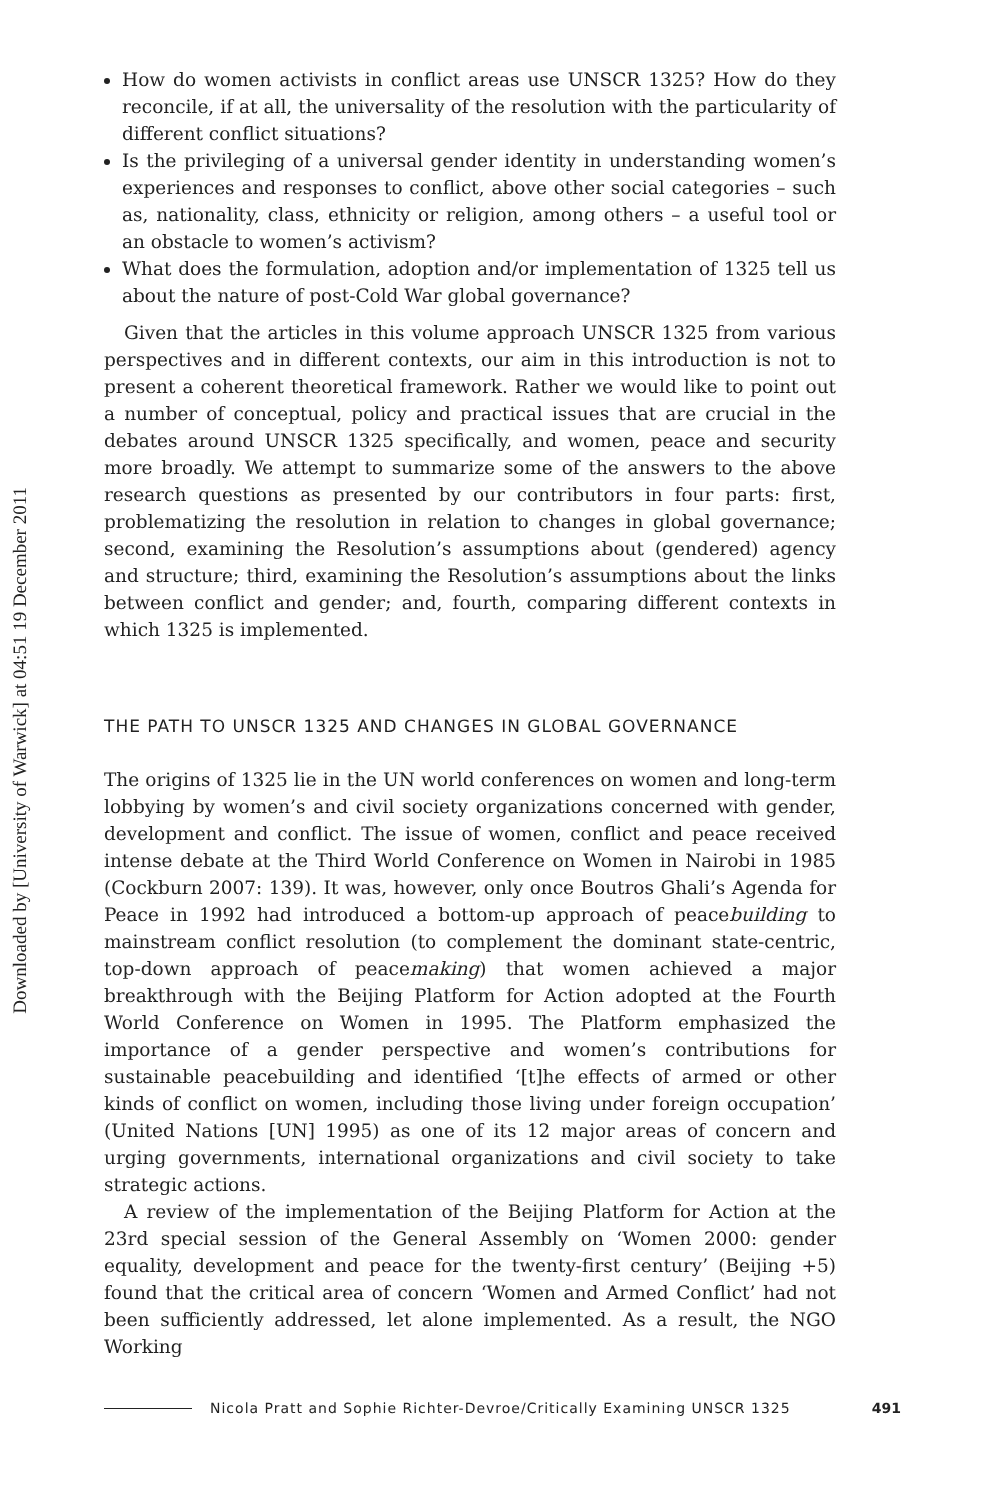Downloaded by [University of Warwick] at 04:51 19 December 2011
How do women activists in conflict areas use UNSCR 1325? How do they reconcile, if at all, the universality of the resolution with the particularity of different conflict situations?
Is the privileging of a universal gender identity in understanding women’s experiences and responses to conflict, above other social categories – such as, nationality, class, ethnicity or religion, among others – a useful tool or an obstacle to women’s activism?
What does the formulation, adoption and/or implementation of 1325 tell us about the nature of post-Cold War global governance?
Given that the articles in this volume approach UNSCR 1325 from various perspectives and in different contexts, our aim in this introduction is not to present a coherent theoretical framework. Rather we would like to point out a number of conceptual, policy and practical issues that are crucial in the debates around UNSCR 1325 specifically, and women, peace and security more broadly. We attempt to summarize some of the answers to the above research questions as presented by our contributors in four parts: first, problematizing the resolution in relation to changes in global governance; second, examining the Resolution’s assumptions about (gendered) agency and structure; third, examining the Resolution’s assumptions about the links between conflict and gender; and, fourth, comparing different contexts in which 1325 is implemented.
THE PATH TO UNSCR 1325 AND CHANGES IN GLOBAL GOVERNANCE
The origins of 1325 lie in the UN world conferences on women and long-term lobbying by women’s and civil society organizations concerned with gender, development and conflict. The issue of women, conflict and peace received intense debate at the Third World Conference on Women in Nairobi in 1985 (Cockburn 2007: 139). It was, however, only once Boutros Ghali’s Agenda for Peace in 1992 had introduced a bottom-up approach of peacebuilding to mainstream conflict resolution (to complement the dominant state-centric, top-down approach of peacemaking) that women achieved a major breakthrough with the Beijing Platform for Action adopted at the Fourth World Conference on Women in 1995. The Platform emphasized the importance of a gender perspective and women’s contributions for sustainable peacebuilding and identified ‘[t]he effects of armed or other kinds of conflict on women, including those living under foreign occupation’ (United Nations [UN] 1995) as one of its 12 major areas of concern and urging governments, international organizations and civil society to take strategic actions.
A review of the implementation of the Beijing Platform for Action at the 23rd special session of the General Assembly on ‘Women 2000: gender equality, development and peace for the twenty-first century’ (Beijing +5) found that the critical area of concern ‘Women and Armed Conflict’ had not been sufficiently addressed, let alone implemented. As a result, the NGO Working
Nicola Pratt and Sophie Richter-Devroe/Critically Examining UNSCR 1325 491